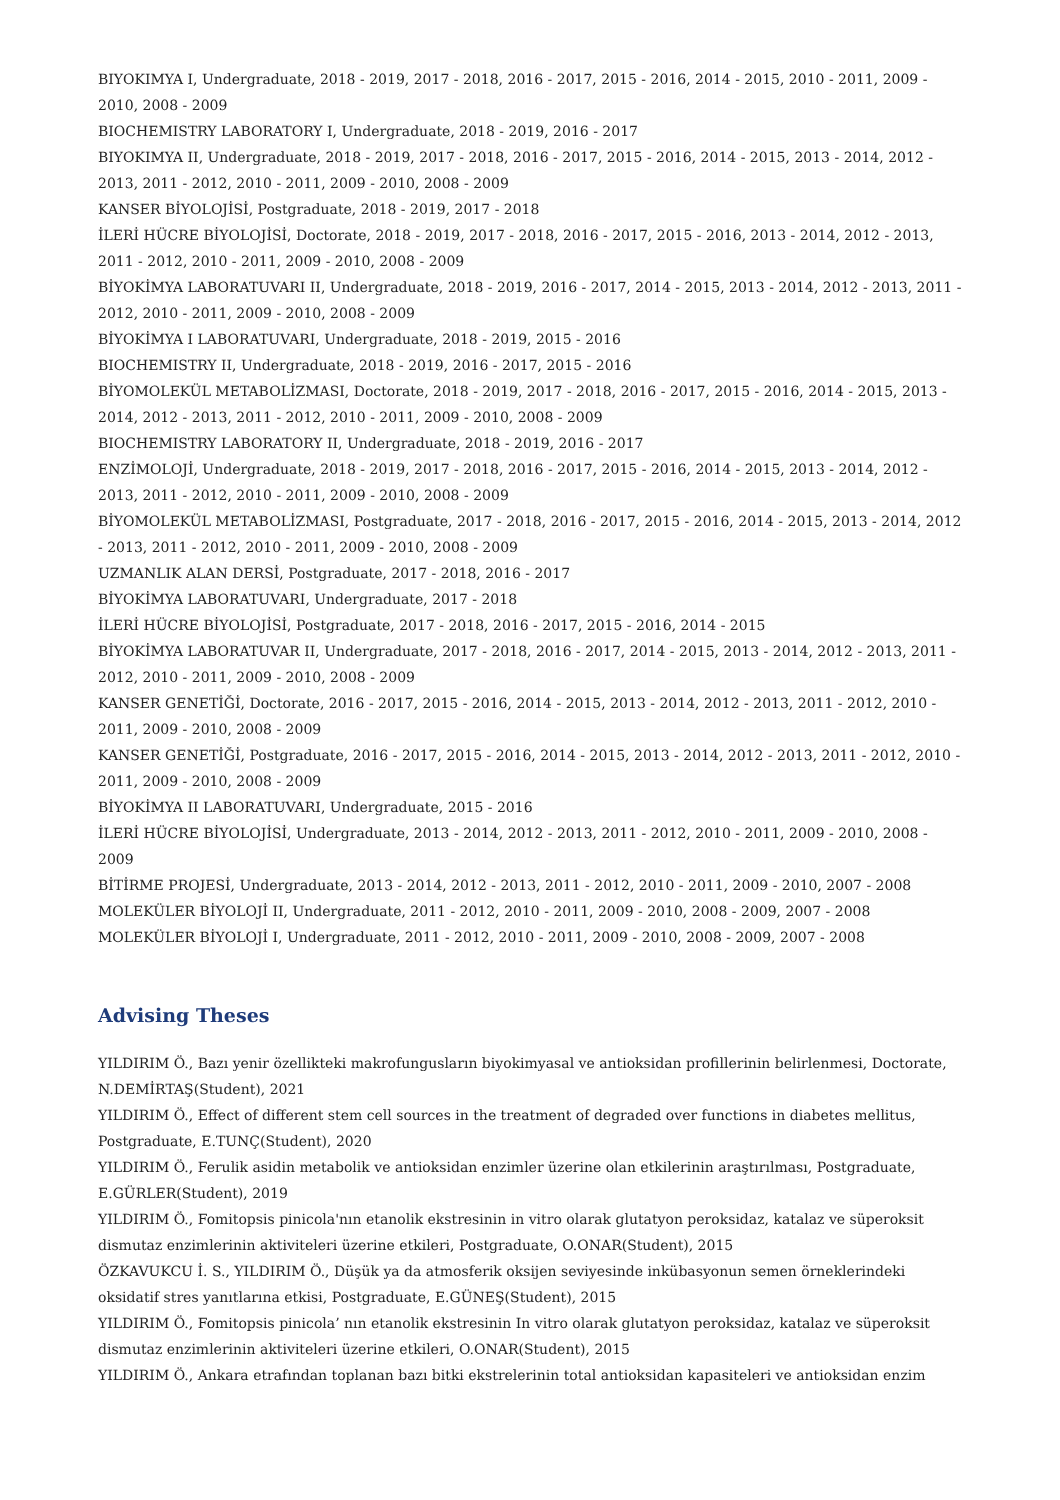BIYOKIMYA I, Undergraduate, 2018 - 2019, 2017 - 2018, 2016 - 2017, 2015 - 2016, 2014 - 2015, 2010 - 2011, 2009 - 2010, 2008 - 2009
BIOCHEMISTRY LABORATORY I, Undergraduate, 2018 - 2019, 2016 - 2017
BIYOKIMYA II, Undergraduate, 2018 - 2019, 2017 - 2018, 2016 - 2017, 2015 - 2016, 2014 - 2015, 2013 - 2014, 2012 - 2013, 2011 - 2012, 2010 - 2011, 2009 - 2010, 2008 - 2009
KANSER BİYOLOJİSİ, Postgraduate, 2018 - 2019, 2017 - 2018
İLERİ HÜCRE BİYOLOJİSİ, Doctorate, 2018 - 2019, 2017 - 2018, 2016 - 2017, 2015 - 2016, 2013 - 2014, 2012 - 2013, 2011 - 2012, 2010 - 2011, 2009 - 2010, 2008 - 2009
BİYOKİMYA LABORATUVARI II, Undergraduate, 2018 - 2019, 2016 - 2017, 2014 - 2015, 2013 - 2014, 2012 - 2013, 2011 - 2012, 2010 - 2011, 2009 - 2010, 2008 - 2009
BİYOKİMYA I LABORATUVARI, Undergraduate, 2018 - 2019, 2015 - 2016
BIOCHEMISTRY II, Undergraduate, 2018 - 2019, 2016 - 2017, 2015 - 2016
BİYOMOLEKÜL METABOLİZMASI, Doctorate, 2018 - 2019, 2017 - 2018, 2016 - 2017, 2015 - 2016, 2014 - 2015, 2013 - 2014, 2012 - 2013, 2011 - 2012, 2010 - 2011, 2009 - 2010, 2008 - 2009
BIOCHEMISTRY LABORATORY II, Undergraduate, 2018 - 2019, 2016 - 2017
ENZİMOLOJİ, Undergraduate, 2018 - 2019, 2017 - 2018, 2016 - 2017, 2015 - 2016, 2014 - 2015, 2013 - 2014, 2012 - 2013, 2011 - 2012, 2010 - 2011, 2009 - 2010, 2008 - 2009
BİYOMOLEKÜL METABOLİZMASI, Postgraduate, 2017 - 2018, 2016 - 2017, 2015 - 2016, 2014 - 2015, 2013 - 2014, 2012 - 2013, 2011 - 2012, 2010 - 2011, 2009 - 2010, 2008 - 2009
UZMANLIK ALAN DERSİ, Postgraduate, 2017 - 2018, 2016 - 2017
BİYOKİMYA LABORATUVARI, Undergraduate, 2017 - 2018
İLERİ HÜCRE BİYOLOJİSİ, Postgraduate, 2017 - 2018, 2016 - 2017, 2015 - 2016, 2014 - 2015
BİYOKİMYA LABORATUVAR II, Undergraduate, 2017 - 2018, 2016 - 2017, 2014 - 2015, 2013 - 2014, 2012 - 2013, 2011 - 2012, 2010 - 2011, 2009 - 2010, 2008 - 2009
KANSER GENETİĞİ, Doctorate, 2016 - 2017, 2015 - 2016, 2014 - 2015, 2013 - 2014, 2012 - 2013, 2011 - 2012, 2010 - 2011, 2009 - 2010, 2008 - 2009
KANSER GENETİĞİ, Postgraduate, 2016 - 2017, 2015 - 2016, 2014 - 2015, 2013 - 2014, 2012 - 2013, 2011 - 2012, 2010 - 2011, 2009 - 2010, 2008 - 2009
BİYOKİMYA II LABORATUVARI, Undergraduate, 2015 - 2016
İLERİ HÜCRE BİYOLOJİSİ, Undergraduate, 2013 - 2014, 2012 - 2013, 2011 - 2012, 2010 - 2011, 2009 - 2010, 2008 - 2009
BİTİRME PROJESİ, Undergraduate, 2013 - 2014, 2012 - 2013, 2011 - 2012, 2010 - 2011, 2009 - 2010, 2007 - 2008
MOLEKÜLER BİYOLOJİ II, Undergraduate, 2011 - 2012, 2010 - 2011, 2009 - 2010, 2008 - 2009, 2007 - 2008
MOLEKÜLER BİYOLOJİ I, Undergraduate, 2011 - 2012, 2010 - 2011, 2009 - 2010, 2008 - 2009, 2007 - 2008
Advising Theses
YILDIRIM Ö., Bazı yenir özellikteki makrofungusların biyokimyasal ve antioksidan profillerinin belirlenmesi, Doctorate, N.DEMİRTAŞ(Student), 2021
YILDIRIM Ö., Effect of different stem cell sources in the treatment of degraded over functions in diabetes mellitus, Postgraduate, E.TUNÇ(Student), 2020
YILDIRIM Ö., Ferulik asidin metabolik ve antioksidan enzimler üzerine olan etkilerinin araştırılması, Postgraduate, E.GÜRLER(Student), 2019
YILDIRIM Ö., Fomitopsis pinicola'nın etanolik ekstresinin in vitro olarak glutatyon peroksidaz, katalaz ve süperoksit dismutaz enzimlerinin aktiviteleri üzerine etkileri, Postgraduate, O.ONAR(Student), 2015
ÖZKAVUKCU İ. S., YILDIRIM Ö., Düşük ya da atmosferik oksijen seviyesinde inkübasyonun semen örneklerindeki oksidatif stres yanıtlarına etkisi, Postgraduate, E.GÜNEŞ(Student), 2015
YILDIRIM Ö., Fomitopsis pinicola’ nın etanolik ekstresinin In vitro olarak glutatyon peroksidaz, katalaz ve süperoksit dismutaz enzimlerinin aktiviteleri üzerine etkileri, O.ONAR(Student), 2015
YILDIRIM Ö., Ankara etrafından toplanan bazı bitki ekstrelerinin total antioksidan kapasiteleri ve antioksidan enzim